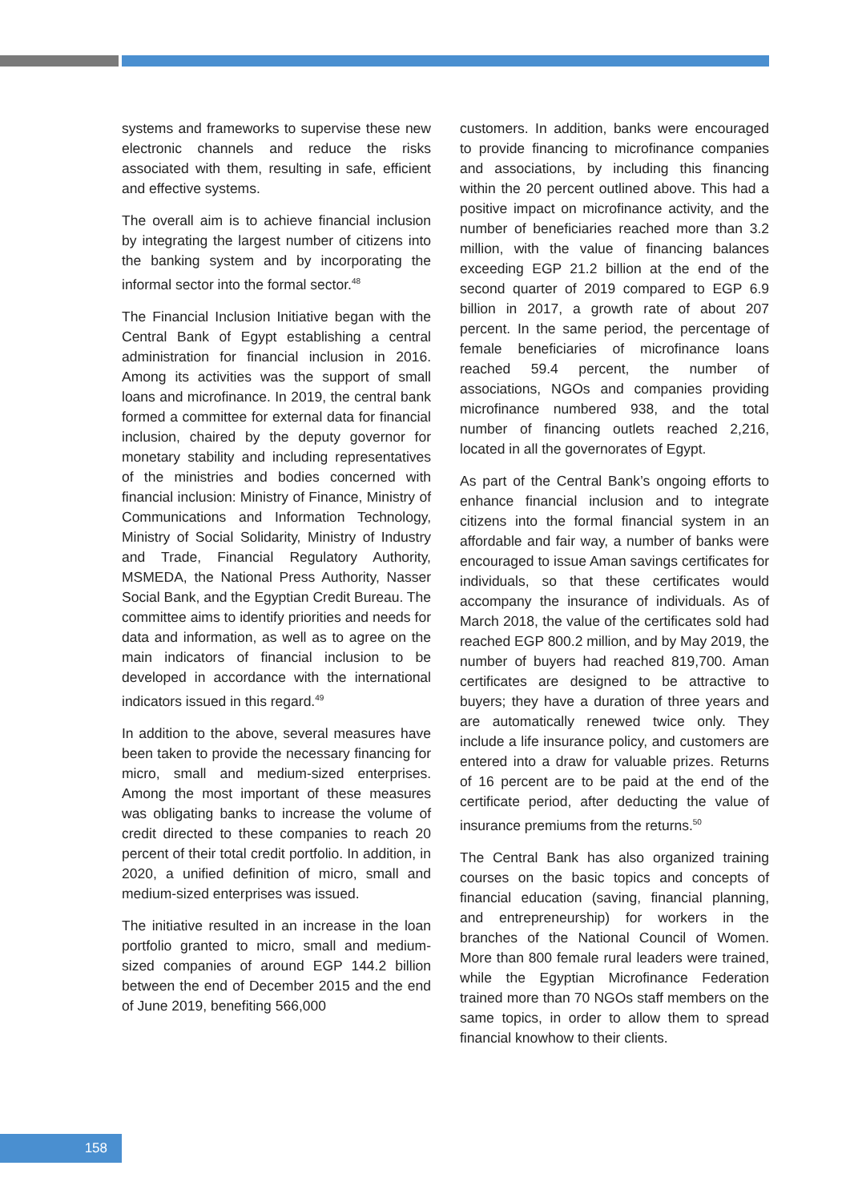systems and frameworks to supervise these new electronic channels and reduce the risks associated with them, resulting in safe, efficient and effective systems.
The overall aim is to achieve financial inclusion by integrating the largest number of citizens into the banking system and by incorporating the informal sector into the formal sector.<sup>48</sup>
The Financial Inclusion Initiative began with the Central Bank of Egypt establishing a central administration for financial inclusion in 2016. Among its activities was the support of small loans and microfinance. In 2019, the central bank formed a committee for external data for financial inclusion, chaired by the deputy governor for monetary stability and including representatives of the ministries and bodies concerned with financial inclusion: Ministry of Finance, Ministry of Communications and Information Technology, Ministry of Social Solidarity, Ministry of Industry and Trade, Financial Regulatory Authority, MSMEDA, the National Press Authority, Nasser Social Bank, and the Egyptian Credit Bureau. The committee aims to identify priorities and needs for data and information, as well as to agree on the main indicators of financial inclusion to be developed in accordance with the international indicators issued in this regard.<sup>49</sup>
In addition to the above, several measures have been taken to provide the necessary financing for micro, small and medium-sized enterprises. Among the most important of these measures was obligating banks to increase the volume of credit directed to these companies to reach 20 percent of their total credit portfolio. In addition, in 2020, a unified definition of micro, small and medium-sized enterprises was issued.
The initiative resulted in an increase in the loan portfolio granted to micro, small and medium-sized companies of around EGP 144.2 billion between the end of December 2015 and the end of June 2019, benefiting 566,000
customers. In addition, banks were encouraged to provide financing to microfinance companies and associations, by including this financing within the 20 percent outlined above. This had a positive impact on microfinance activity, and the number of beneficiaries reached more than 3.2 million, with the value of financing balances exceeding EGP 21.2 billion at the end of the second quarter of 2019 compared to EGP 6.9 billion in 2017, a growth rate of about 207 percent. In the same period, the percentage of female beneficiaries of microfinance loans reached 59.4 percent, the number of associations, NGOs and companies providing microfinance numbered 938, and the total number of financing outlets reached 2,216, located in all the governorates of Egypt.
As part of the Central Bank’s ongoing efforts to enhance financial inclusion and to integrate citizens into the formal financial system in an affordable and fair way, a number of banks were encouraged to issue Aman savings certificates for individuals, so that these certificates would accompany the insurance of individuals. As of March 2018, the value of the certificates sold had reached EGP 800.2 million, and by May 2019, the number of buyers had reached 819,700. Aman certificates are designed to be attractive to buyers; they have a duration of three years and are automatically renewed twice only. They include a life insurance policy, and customers are entered into a draw for valuable prizes. Returns of 16 percent are to be paid at the end of the certificate period, after deducting the value of insurance premiums from the returns.<sup>50</sup>
The Central Bank has also organized training courses on the basic topics and concepts of financial education (saving, financial planning, and entrepreneurship) for workers in the branches of the National Council of Women. More than 800 female rural leaders were trained, while the Egyptian Microfinance Federation trained more than 70 NGOs staff members on the same topics, in order to allow them to spread financial knowhow to their clients.
158